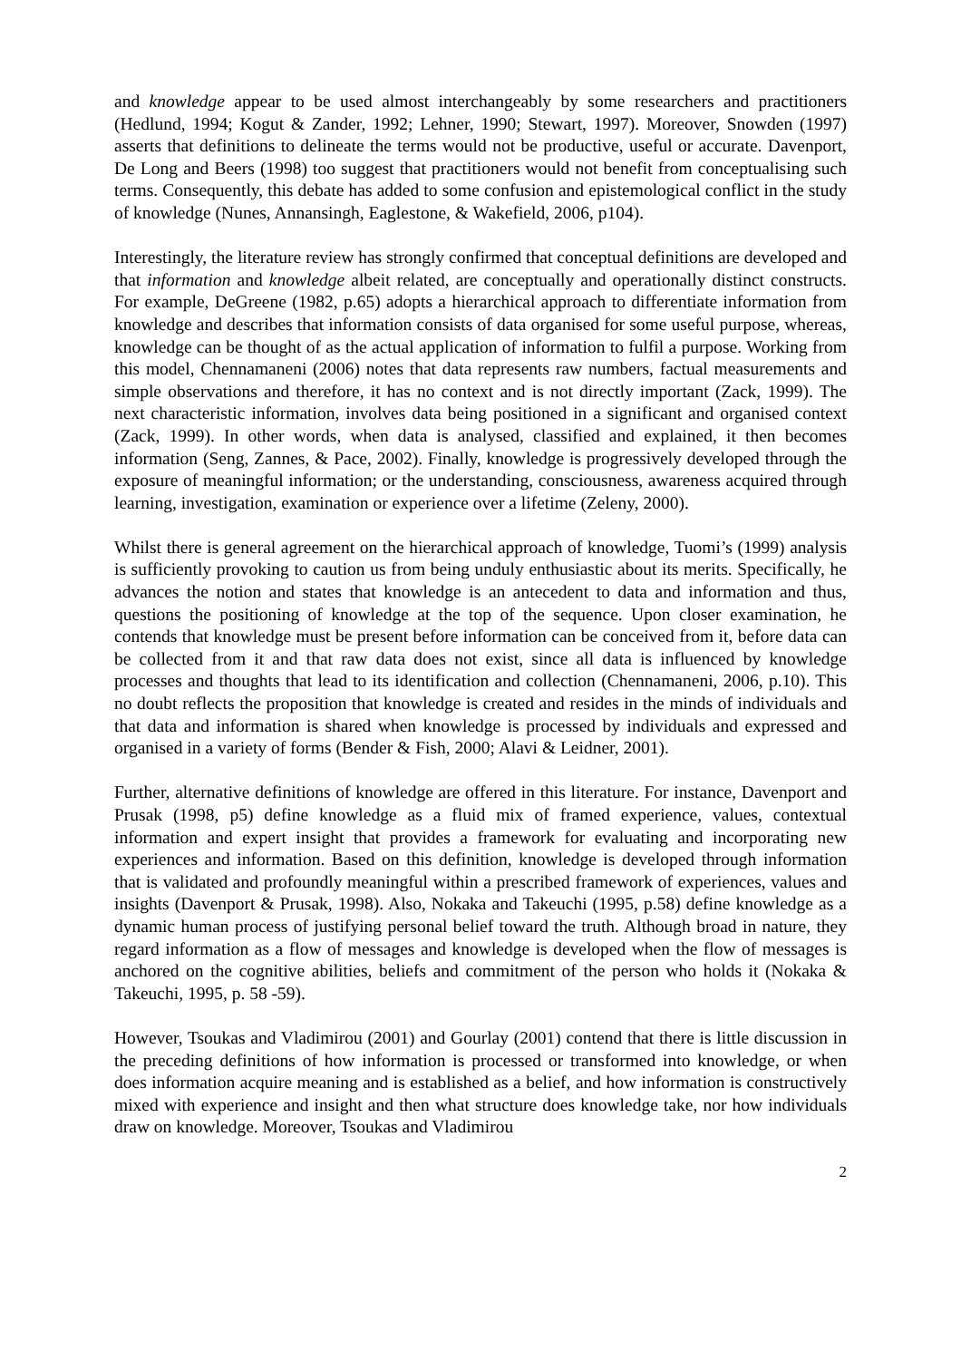and knowledge appear to be used almost interchangeably by some researchers and practitioners (Hedlund, 1994; Kogut & Zander, 1992; Lehner, 1990; Stewart, 1997). Moreover, Snowden (1997) asserts that definitions to delineate the terms would not be productive, useful or accurate. Davenport, De Long and Beers (1998) too suggest that practitioners would not benefit from conceptualising such terms. Consequently, this debate has added to some confusion and epistemological conflict in the study of knowledge (Nunes, Annansingh, Eaglestone, & Wakefield, 2006, p104).
Interestingly, the literature review has strongly confirmed that conceptual definitions are developed and that information and knowledge albeit related, are conceptually and operationally distinct constructs. For example, DeGreene (1982, p.65) adopts a hierarchical approach to differentiate information from knowledge and describes that information consists of data organised for some useful purpose, whereas, knowledge can be thought of as the actual application of information to fulfil a purpose. Working from this model, Chennamaneni (2006) notes that data represents raw numbers, factual measurements and simple observations and therefore, it has no context and is not directly important (Zack, 1999). The next characteristic information, involves data being positioned in a significant and organised context (Zack, 1999). In other words, when data is analysed, classified and explained, it then becomes information (Seng, Zannes, & Pace, 2002). Finally, knowledge is progressively developed through the exposure of meaningful information; or the understanding, consciousness, awareness acquired through learning, investigation, examination or experience over a lifetime (Zeleny, 2000).
Whilst there is general agreement on the hierarchical approach of knowledge, Tuomi’s (1999) analysis is sufficiently provoking to caution us from being unduly enthusiastic about its merits. Specifically, he advances the notion and states that knowledge is an antecedent to data and information and thus, questions the positioning of knowledge at the top of the sequence. Upon closer examination, he contends that knowledge must be present before information can be conceived from it, before data can be collected from it and that raw data does not exist, since all data is influenced by knowledge processes and thoughts that lead to its identification and collection (Chennamaneni, 2006, p.10). This no doubt reflects the proposition that knowledge is created and resides in the minds of individuals and that data and information is shared when knowledge is processed by individuals and expressed and organised in a variety of forms (Bender & Fish, 2000; Alavi & Leidner, 2001).
Further, alternative definitions of knowledge are offered in this literature. For instance, Davenport and Prusak (1998, p5) define knowledge as a fluid mix of framed experience, values, contextual information and expert insight that provides a framework for evaluating and incorporating new experiences and information. Based on this definition, knowledge is developed through information that is validated and profoundly meaningful within a prescribed framework of experiences, values and insights (Davenport & Prusak, 1998). Also, Nokaka and Takeuchi (1995, p.58) define knowledge as a dynamic human process of justifying personal belief toward the truth. Although broad in nature, they regard information as a flow of messages and knowledge is developed when the flow of messages is anchored on the cognitive abilities, beliefs and commitment of the person who holds it (Nokaka & Takeuchi, 1995, p. 58 -59).
However, Tsoukas and Vladimirou (2001) and Gourlay (2001) contend that there is little discussion in the preceding definitions of how information is processed or transformed into knowledge, or when does information acquire meaning and is established as a belief, and how information is constructively mixed with experience and insight and then what structure does knowledge take, nor how individuals draw on knowledge. Moreover, Tsoukas and Vladimirou
2